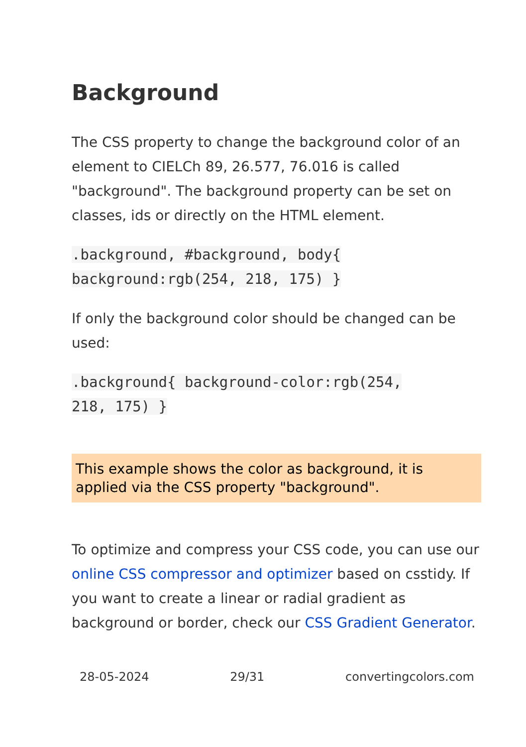Background
The CSS property to change the background color of an element to CIELCh 89, 26.577, 76.016 is called "background". The background property can be set on classes, ids or directly on the HTML element.
.background, #background, body{
background:rgb(254, 218, 175) }
If only the background color should be changed can be used:
.background{ background-color:rgb(254,
218, 175) }
This example shows the color as background, it is applied via the CSS property "background".
To optimize and compress your CSS code, you can use our online CSS compressor and optimizer based on csstidy. If you want to create a linear or radial gradient as background or border, check our CSS Gradient Generator.
28-05-2024 29/31 convertingcolors.com